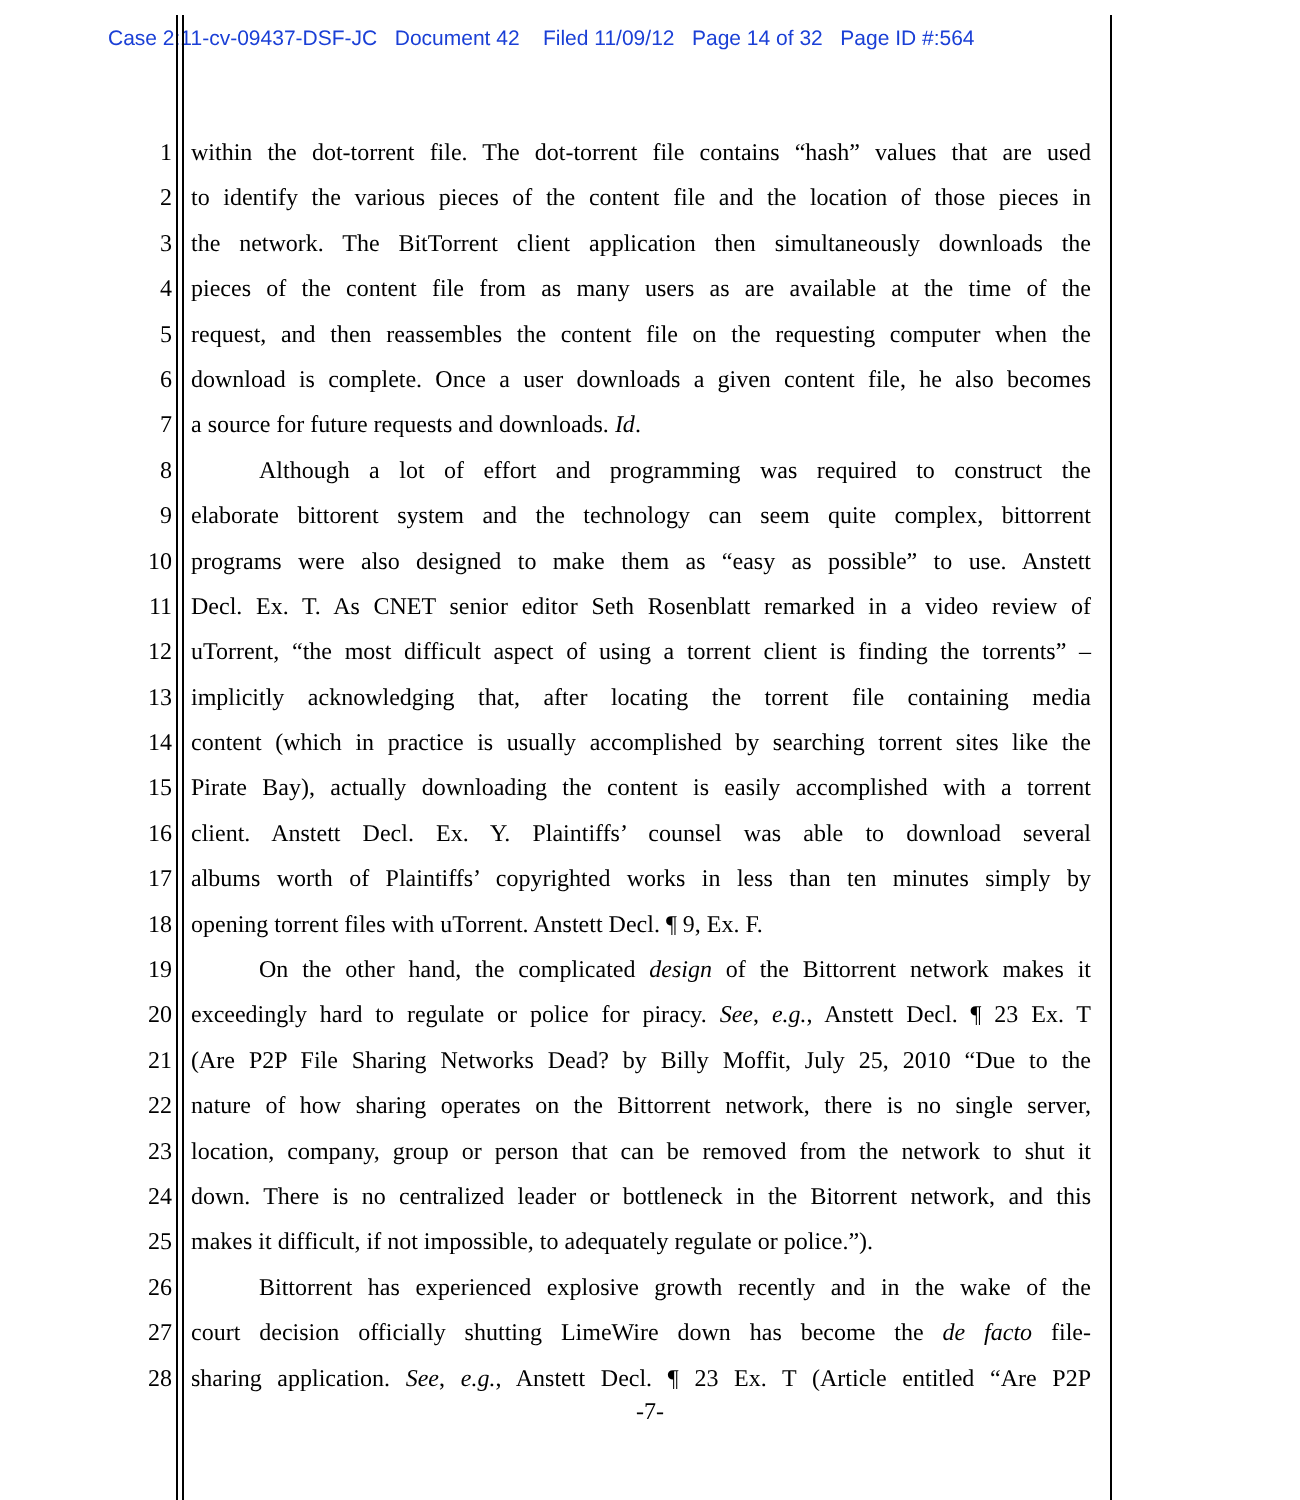Case 2:11-cv-09437-DSF-JC Document 42 Filed 11/09/12 Page 14 of 32 Page ID #:564
1 within the dot-torrent file. The dot-torrent file contains “hash” values that are used
2 to identify the various pieces of the content file and the location of those pieces in
3 the network. The BitTorrent client application then simultaneously downloads the
4 pieces of the content file from as many users as are available at the time of the
5 request, and then reassembles the content file on the requesting computer when the
6 download is complete. Once a user downloads a given content file, he also becomes
7 a source for future requests and downloads. Id.
8 Although a lot of effort and programming was required to construct the
9 elaborate bittorent system and the technology can seem quite complex, bittorrent
10 programs were also designed to make them as “easy as possible” to use. Anstett
11 Decl. Ex. T. As CNET senior editor Seth Rosenblatt remarked in a video review of
12 uTorrent, “the most difficult aspect of using a torrent client is finding the torrents” –
13 implicitly acknowledging that, after locating the torrent file containing media
14 content (which in practice is usually accomplished by searching torrent sites like the
15 Pirate Bay), actually downloading the content is easily accomplished with a torrent
16 client. Anstett Decl. Ex. Y. Plaintiffs’ counsel was able to download several
17 albums worth of Plaintiffs’ copyrighted works in less than ten minutes simply by
18 opening torrent files with uTorrent. Anstett Decl. ¶ 9, Ex. F.
19 On the other hand, the complicated design of the Bittorrent network makes it
20 exceedingly hard to regulate or police for piracy. See, e.g., Anstett Decl. ¶ 23 Ex. T
21 (Are P2P File Sharing Networks Dead? by Billy Moffit, July 25, 2010 “Due to the
22 nature of how sharing operates on the Bittorrent network, there is no single server,
23 location, company, group or person that can be removed from the network to shut it
24 down. There is no centralized leader or bottleneck in the Bitorrent network, and this
25 makes it difficult, if not impossible, to adequately regulate or police.”).
26 Bittorrent has experienced explosive growth recently and in the wake of the
27 court decision officially shutting LimeWire down has become the de facto file-
28 sharing application. See, e.g., Anstett Decl. ¶ 23 Ex. T (Article entitled “Are P2P
-7-